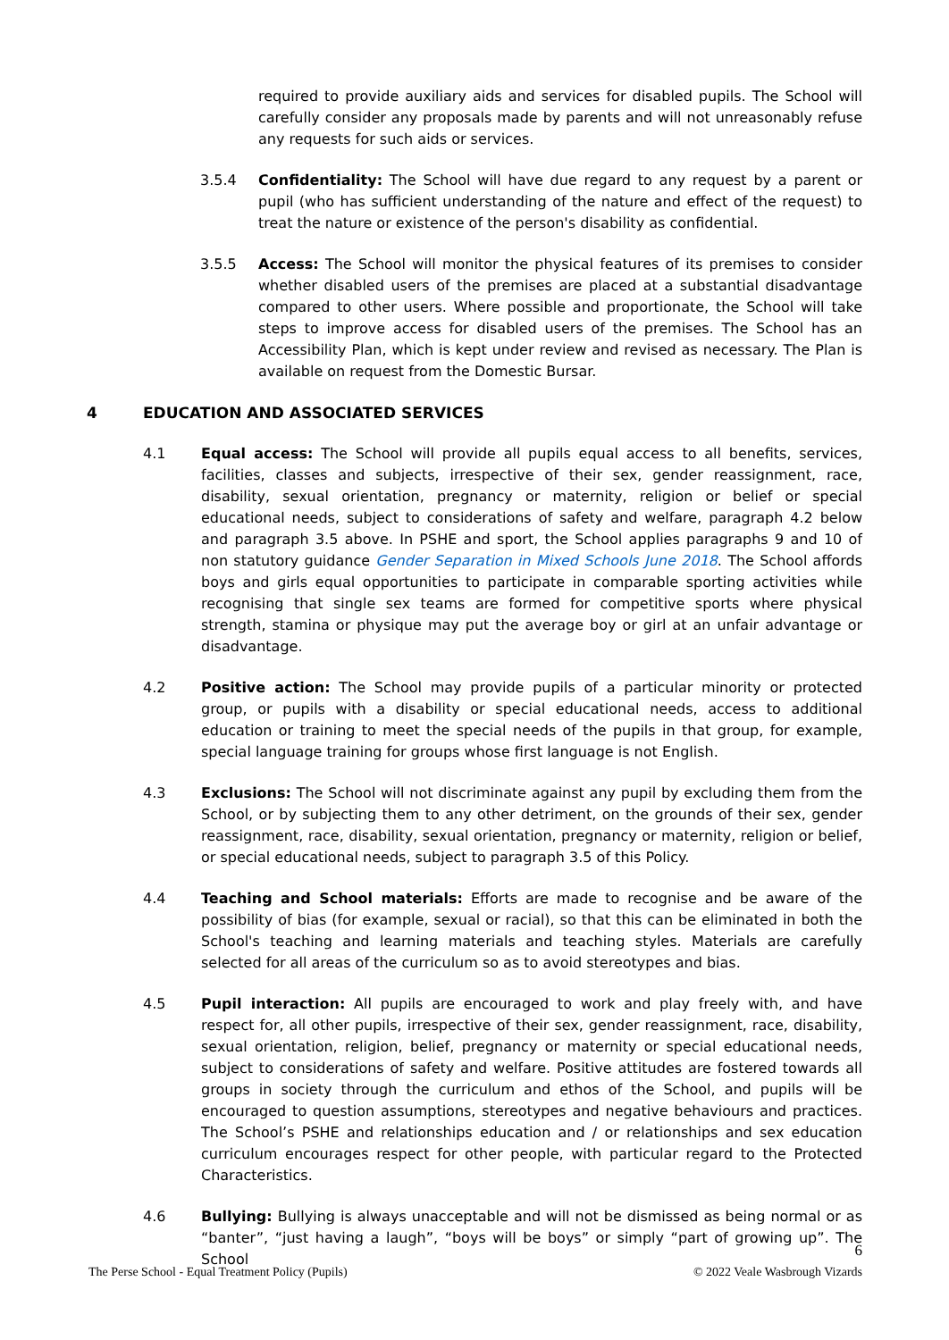required to provide auxiliary aids and services for disabled pupils. The School will carefully consider any proposals made by parents and will not unreasonably refuse any requests for such aids or services.
3.5.4 Confidentiality: The School will have due regard to any request by a parent or pupil (who has sufficient understanding of the nature and effect of the request) to treat the nature or existence of the person's disability as confidential.
3.5.5 Access: The School will monitor the physical features of its premises to consider whether disabled users of the premises are placed at a substantial disadvantage compared to other users. Where possible and proportionate, the School will take steps to improve access for disabled users of the premises. The School has an Accessibility Plan, which is kept under review and revised as necessary. The Plan is available on request from the Domestic Bursar.
4 EDUCATION AND ASSOCIATED SERVICES
4.1 Equal access: The School will provide all pupils equal access to all benefits, services, facilities, classes and subjects, irrespective of their sex, gender reassignment, race, disability, sexual orientation, pregnancy or maternity, religion or belief or special educational needs, subject to considerations of safety and welfare, paragraph 4.2 below and paragraph 3.5 above. In PSHE and sport, the School applies paragraphs 9 and 10 of non statutory guidance Gender Separation in Mixed Schools June 2018. The School affords boys and girls equal opportunities to participate in comparable sporting activities while recognising that single sex teams are formed for competitive sports where physical strength, stamina or physique may put the average boy or girl at an unfair advantage or disadvantage.
4.2 Positive action: The School may provide pupils of a particular minority or protected group, or pupils with a disability or special educational needs, access to additional education or training to meet the special needs of the pupils in that group, for example, special language training for groups whose first language is not English.
4.3 Exclusions: The School will not discriminate against any pupil by excluding them from the School, or by subjecting them to any other detriment, on the grounds of their sex, gender reassignment, race, disability, sexual orientation, pregnancy or maternity, religion or belief, or special educational needs, subject to paragraph 3.5 of this Policy.
4.4 Teaching and School materials: Efforts are made to recognise and be aware of the possibility of bias (for example, sexual or racial), so that this can be eliminated in both the School's teaching and learning materials and teaching styles. Materials are carefully selected for all areas of the curriculum so as to avoid stereotypes and bias.
4.5 Pupil interaction: All pupils are encouraged to work and play freely with, and have respect for, all other pupils, irrespective of their sex, gender reassignment, race, disability, sexual orientation, religion, belief, pregnancy or maternity or special educational needs, subject to considerations of safety and welfare. Positive attitudes are fostered towards all groups in society through the curriculum and ethos of the School, and pupils will be encouraged to question assumptions, stereotypes and negative behaviours and practices. The School’s PSHE and relationships education and / or relationships and sex education curriculum encourages respect for other people, with particular regard to the Protected Characteristics.
4.6 Bullying: Bullying is always unacceptable and will not be dismissed as being normal or as “banter”, “just having a laugh”, “boys will be boys” or simply “part of growing up”. The School
6
The Perse School - Equal Treatment Policy (Pupils) © 2022 Veale Wasbrough Vizards